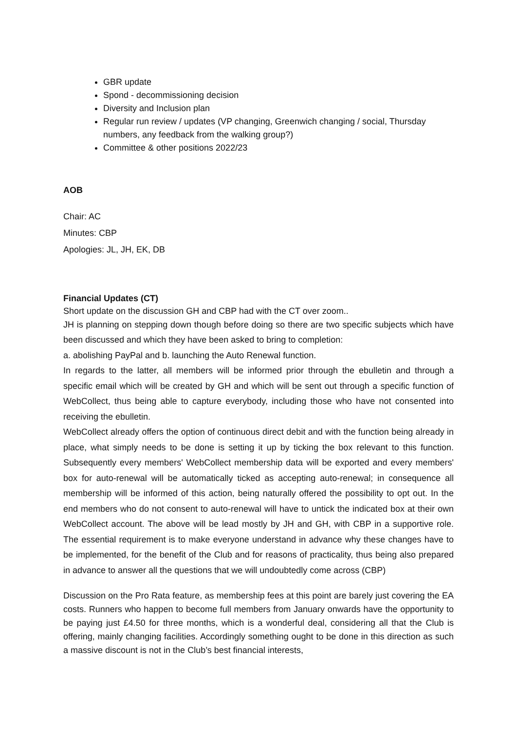GBR update
Spond - decommissioning decision
Diversity and Inclusion plan
Regular run review / updates (VP changing, Greenwich changing / social, Thursday numbers, any feedback from the walking group?)
Committee & other positions 2022/23
AOB
Chair: AC
Minutes: CBP
Apologies: JL, JH, EK, DB
Financial Updates (CT)
Short update on the discussion GH and CBP had with the CT over zoom..
JH is planning on stepping down though before doing so there are two specific subjects which have been discussed and which they have been asked to bring to completion:
a. abolishing PayPal and b. launching the Auto Renewal function.
In regards to the latter, all members will be informed prior through the ebulletin and through a specific email which will be created by GH and which will be sent out through a specific function of WebCollect, thus being able to capture everybody, including those who have not consented into receiving the ebulletin.
WebCollect already offers the option of continuous direct debit and with the function being already in place, what simply needs to be done is setting it up by ticking the box relevant to this function. Subsequently every members' WebCollect membership data will be exported and every members' box for auto-renewal will be automatically ticked as accepting auto-renewal; in consequence all membership will be informed of this action, being naturally offered the possibility to opt out. In the end members who do not consent to auto-renewal will have to untick the indicated box at their own WebCollect account. The above will be lead mostly by JH and GH, with CBP in a supportive role. The essential requirement is to make everyone understand in advance why these changes have to be implemented, for the benefit of the Club and for reasons of practicality, thus being also prepared in advance to answer all the questions that we will undoubtedly come across (CBP)
Discussion on the Pro Rata feature, as membership fees at this point are barely just covering the EA costs. Runners who happen to become full members from January onwards have the opportunity to be paying just £4.50 for three months, which is a wonderful deal, considering all that the Club is offering, mainly changing facilities. Accordingly something ought to be done in this direction as such a massive discount is not in the Club’s best financial interests,